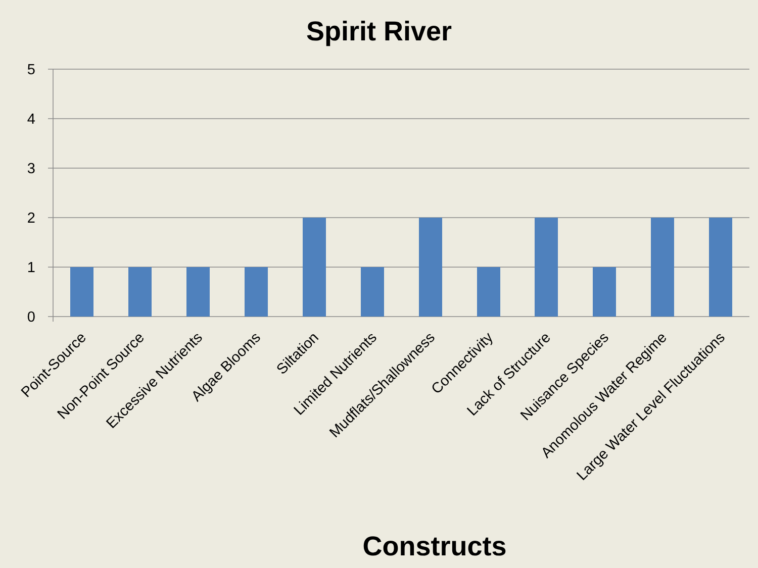Spirit River
5
4
3
2
1
0
Point-Source
Non-Point Source
Excessive Nutrients
Algae Blooms
Siltation
Limited Nutrients
Mudflats/Shallowness
Connectivity
Lack of Structure
Nuisance Species
Anomolous Water Regime
Large Water Level Fluctuations
Constructs